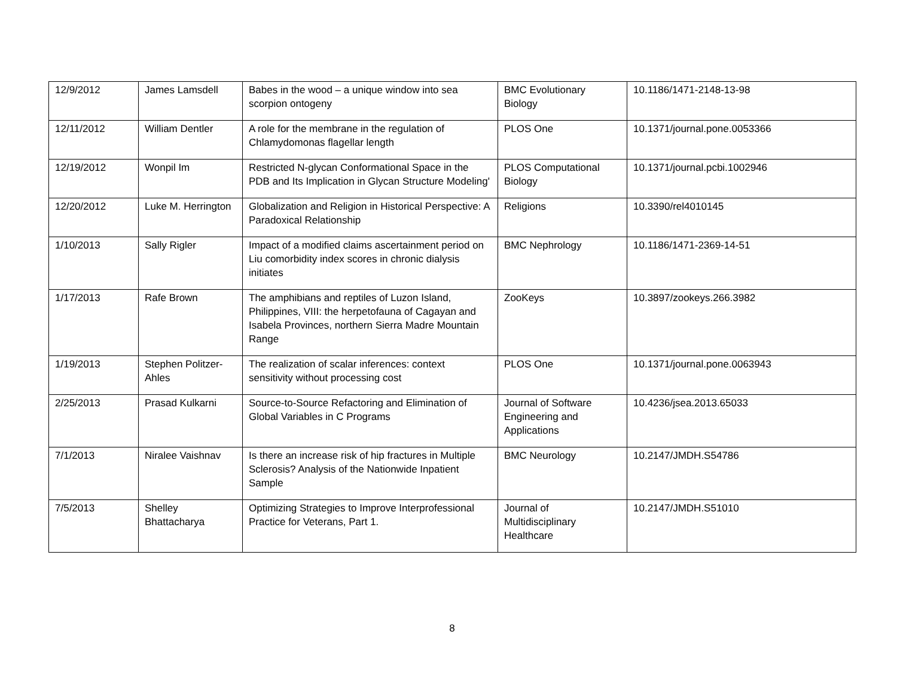| 12/9/2012 | James Lamsdell | Babes in the wood – a unique window into sea scorpion ontogeny | BMC Evolutionary Biology | 10.1186/1471-2148-13-98 |
| 12/11/2012 | William Dentler | A role for the membrane in the regulation of Chlamydomonas flagellar length | PLOS One | 10.1371/journal.pone.0053366 |
| 12/19/2012 | Wonpil Im | Restricted N-glycan Conformational Space in the PDB and Its Implication in Glycan Structure Modeling' | PLOS Computational Biology | 10.1371/journal.pcbi.1002946 |
| 12/20/2012 | Luke M. Herrington | Globalization and Religion in Historical Perspective: A Paradoxical Relationship | Religions | 10.3390/rel4010145 |
| 1/10/2013 | Sally Rigler | Impact of a modified claims ascertainment period on Liu comorbidity index scores in chronic dialysis initiates | BMC Nephrology | 10.1186/1471-2369-14-51 |
| 1/17/2013 | Rafe Brown | The amphibians and reptiles of Luzon Island, Philippines, VIII: the herpetofauna of Cagayan and Isabela Provinces, northern Sierra Madre Mountain Range | ZooKeys | 10.3897/zookeys.266.3982 |
| 1/19/2013 | Stephen Politzer-Ahles | The realization of scalar inferences: context sensitivity without processing cost | PLOS One | 10.1371/journal.pone.0063943 |
| 2/25/2013 | Prasad Kulkarni | Source-to-Source Refactoring and Elimination of Global Variables in C Programs | Journal of Software Engineering and Applications | 10.4236/jsea.2013.65033 |
| 7/1/2013 | Niralee Vaishnav | Is there an increase risk of hip fractures in Multiple Sclerosis? Analysis of the Nationwide Inpatient Sample | BMC Neurology | 10.2147/JMDH.S54786 |
| 7/5/2013 | Shelley Bhattacharya | Optimizing Strategies to Improve Interprofessional Practice for Veterans, Part 1. | Journal of Multidisciplinary Healthcare | 10.2147/JMDH.S51010 |
8